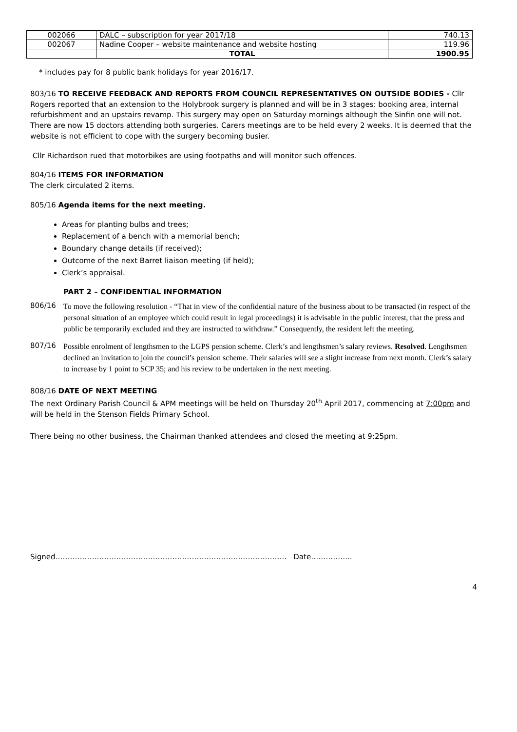| 002066 | DALC – subscription for year 2017/18 | 740.13 |
| 002067 | Nadine Cooper – website maintenance and website hosting | 119.96 |
| | TOTAL | 1900.95 |
* includes pay for 8 public bank holidays for year 2016/17.
803/16 TO RECEIVE FEEDBACK AND REPORTS FROM COUNCIL REPRESENTATIVES ON OUTSIDE BODIES - Cllr Rogers reported that an extension to the Holybrook surgery is planned and will be in 3 stages: booking area, internal refurbishment and an upstairs revamp. This surgery may open on Saturday mornings although the Sinfin one will not. There are now 15 doctors attending both surgeries. Carers meetings are to be held every 2 weeks. It is deemed that the website is not efficient to cope with the surgery becoming busier.
Cllr Richardson rued that motorbikes are using footpaths and will monitor such offences.
804/16 ITEMS FOR INFORMATION
The clerk circulated 2 items.
805/16 Agenda items for the next meeting.
Areas for planting bulbs and trees;
Replacement of a bench with a memorial bench;
Boundary change details (if received);
Outcome of the next Barret liaison meeting (if held);
Clerk’s appraisal.
PART 2 – CONFIDENTIAL INFORMATION
806/16 To move the following resolution - “That in view of the confidential nature of the business about to be transacted (in respect of the personal situation of an employee which could result in legal proceedings) it is advisable in the public interest, that the press and public be temporarily excluded and they are instructed to withdraw.” Consequently, the resident left the meeting.
807/16 Possible enrolment of lengthsmen to the LGPS pension scheme. Clerk’s and lengthsmen’s salary reviews. Resolved. Lengthsmen declined an invitation to join the council’s pension scheme. Their salaries will see a slight increase from next month. Clerk’s salary to increase by 1 point to SCP 35; and his review to be undertaken in the next meeting.
808/16 DATE OF NEXT MEETING
The next Ordinary Parish Council & APM meetings will be held on Thursday 20<sup>th</sup> April 2017, commencing at 7:00pm and will be held in the Stenson Fields Primary School.
There being no other business, the Chairman thanked attendees and closed the meeting at 9:25pm.
Signed………………………………………………………………………………….. Date……………..
4